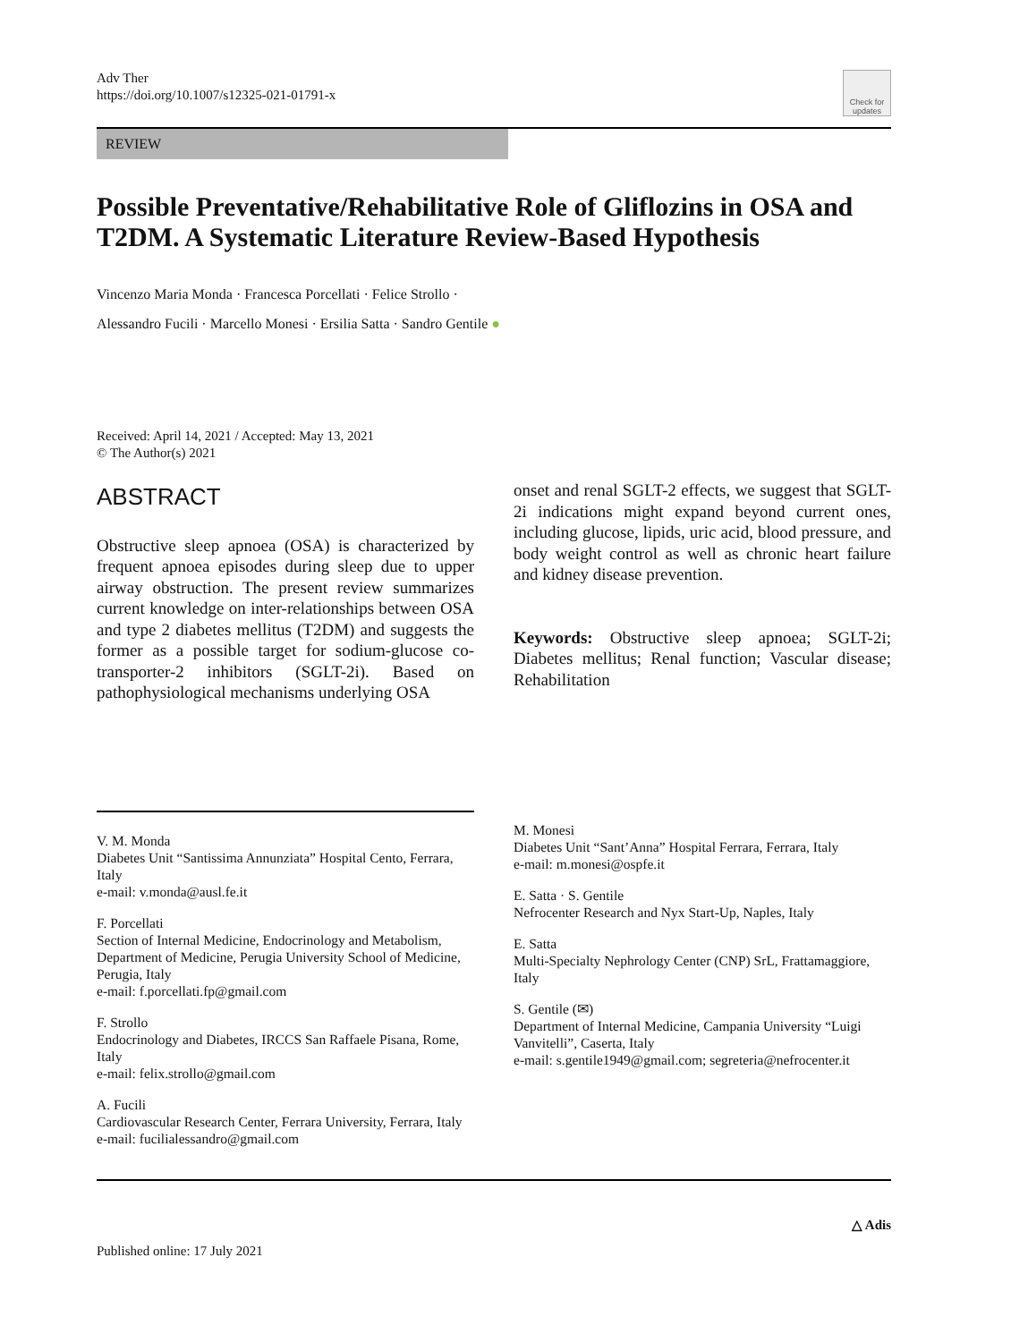Adv Ther
https://doi.org/10.1007/s12325-021-01791-x
Check for updates
REVIEW
Possible Preventative/Rehabilitative Role of Gliflozins in OSA and T2DM. A Systematic Literature Review-Based Hypothesis
Vincenzo Maria Monda · Francesca Porcellati · Felice Strollo ·
Alessandro Fucili · Marcello Monesi · Ersilia Satta · Sandro Gentile ●
Received: April 14, 2021 / Accepted: May 13, 2021
© The Author(s) 2021
ABSTRACT
Obstructive sleep apnoea (OSA) is characterized by frequent apnoea episodes during sleep due to upper airway obstruction. The present review summarizes current knowledge on inter-relationships between OSA and type 2 diabetes mellitus (T2DM) and suggests the former as a possible target for sodium-glucose co-transporter-2 inhibitors (SGLT-2i). Based on pathophysiological mechanisms underlying OSA
onset and renal SGLT-2 effects, we suggest that SGLT-2i indications might expand beyond current ones, including glucose, lipids, uric acid, blood pressure, and body weight control as well as chronic heart failure and kidney disease prevention.
Keywords: Obstructive sleep apnoea; SGLT-2i; Diabetes mellitus; Renal function; Vascular disease; Rehabilitation
V. M. Monda
Diabetes Unit “Santissima Annunziata” Hospital Cento, Ferrara, Italy
e-mail: v.monda@ausl.fe.it
F. Porcellati
Section of Internal Medicine, Endocrinology and Metabolism, Department of Medicine, Perugia University School of Medicine, Perugia, Italy
e-mail: f.porcellati.fp@gmail.com
F. Strollo
Endocrinology and Diabetes, IRCCS San Raffaele Pisana, Rome, Italy
e-mail: felix.strollo@gmail.com
A. Fucili
Cardiovascular Research Center, Ferrara University, Ferrara, Italy
e-mail: fucilialessandro@gmail.com
M. Monesi
Diabetes Unit “Sant’Anna” Hospital Ferrara, Ferrara, Italy
e-mail: m.monesi@ospfe.it
E. Satta · S. Gentile
Nefrocenter Research and Nyx Start-Up, Naples, Italy
E. Satta
Multi-Specialty Nephrology Center (CNP) SrL, Frattamaggiore, Italy
S. Gentile (✉)
Department of Internal Medicine, Campania University “Luigi Vanvitelli”, Caserta, Italy
e-mail: s.gentile1949@gmail.com; segreteria@nefrocenter.it
△ Adis
Published online: 17 July 2021